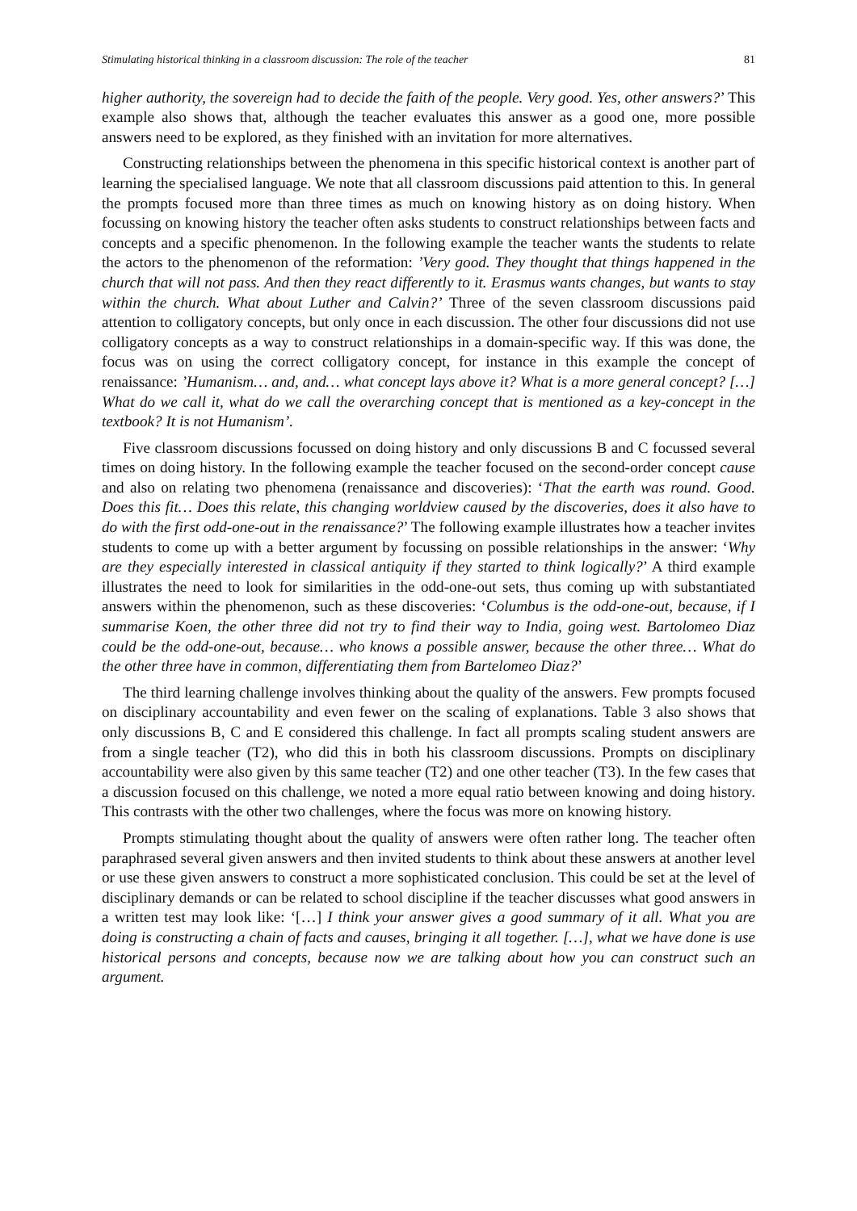Stimulating historical thinking in a classroom discussion: The role of the teacher 81
higher authority, the sovereign had to decide the faith of the people. Very good. Yes, other answers?’ This example also shows that, although the teacher evaluates this answer as a good one, more possible answers need to be explored, as they finished with an invitation for more alternatives.
Constructing relationships between the phenomena in this specific historical context is another part of learning the specialised language. We note that all classroom discussions paid attention to this. In general the prompts focused more than three times as much on knowing history as on doing history. When focussing on knowing history the teacher often asks students to construct relationships between facts and concepts and a specific phenomenon. In the following example the teacher wants the students to relate the actors to the phenomenon of the reformation: ’Very good. They thought that things happened in the church that will not pass. And then they react differently to it. Erasmus wants changes, but wants to stay within the church. What about Luther and Calvin?’ Three of the seven classroom discussions paid attention to colligatory concepts, but only once in each discussion. The other four discussions did not use colligatory concepts as a way to construct relationships in a domain-specific way. If this was done, the focus was on using the correct colligatory concept, for instance in this example the concept of renaissance: ’Humanism… and, and… what concept lays above it? What is a more general concept? […] What do we call it, what do we call the overarching concept that is mentioned as a key-concept in the textbook? It is not Humanism’.
Five classroom discussions focussed on doing history and only discussions B and C focussed several times on doing history. In the following example the teacher focused on the second-order concept cause and also on relating two phenomena (renaissance and discoveries): ‘That the earth was round. Good. Does this fit… Does this relate, this changing worldview caused by the discoveries, does it also have to do with the first odd-one-out in the renaissance?’ The following example illustrates how a teacher invites students to come up with a better argument by focussing on possible relationships in the answer: ‘Why are they especially interested in classical antiquity if they started to think logically?’ A third example illustrates the need to look for similarities in the odd-one-out sets, thus coming up with substantiated answers within the phenomenon, such as these discoveries: ‘Columbus is the odd-one-out, because, if I summarise Koen, the other three did not try to find their way to India, going west. Bartolomeo Diaz could be the odd-one-out, because… who knows a possible answer, because the other three… What do the other three have in common, differentiating them from Bartelomeo Diaz?’
The third learning challenge involves thinking about the quality of the answers. Few prompts focused on disciplinary accountability and even fewer on the scaling of explanations. Table 3 also shows that only discussions B, C and E considered this challenge. In fact all prompts scaling student answers are from a single teacher (T2), who did this in both his classroom discussions. Prompts on disciplinary accountability were also given by this same teacher (T2) and one other teacher (T3). In the few cases that a discussion focused on this challenge, we noted a more equal ratio between knowing and doing history. This contrasts with the other two challenges, where the focus was more on knowing history.
Prompts stimulating thought about the quality of answers were often rather long. The teacher often paraphrased several given answers and then invited students to think about these answers at another level or use these given answers to construct a more sophisticated conclusion. This could be set at the level of disciplinary demands or can be related to school discipline if the teacher discusses what good answers in a written test may look like: ‘[…] I think your answer gives a good summary of it all. What you are doing is constructing a chain of facts and causes, bringing it all together. […], what we have done is use historical persons and concepts, because now we are talking about how you can construct such an argument.